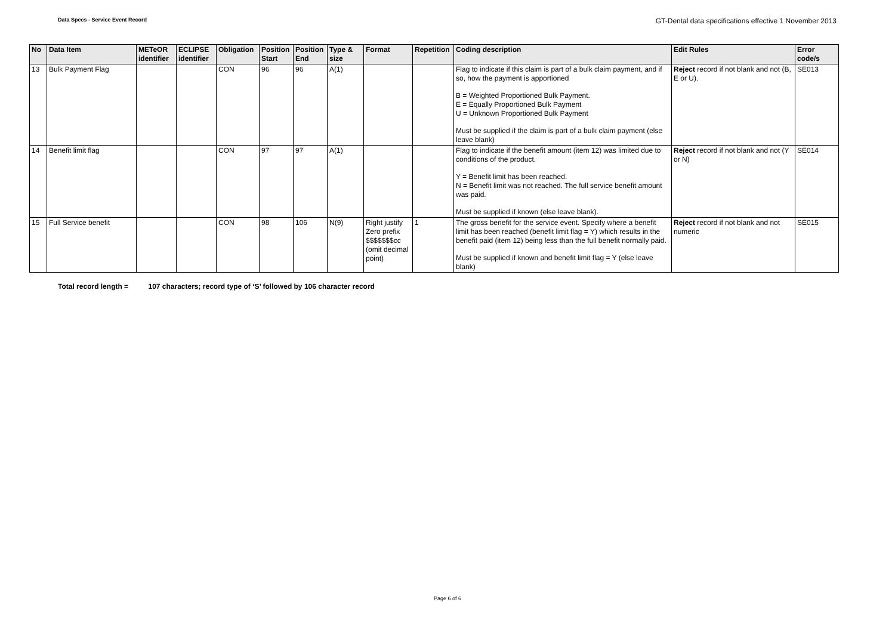Data Specs - Service Event Record
GT-Dental data specifications effective 1 November 2013
| No | Data Item | METeOR identifier | ECLIPSE identifier | Obligation | Position Start | Position End | Type & size | Format | Repetition | Coding description | Edit Rules | Error code/s |
| --- | --- | --- | --- | --- | --- | --- | --- | --- | --- | --- | --- | --- |
| 13 | Bulk Payment Flag | | | CON | 96 | 96 | A(1) | | | Flag to indicate if this claim is part of a bulk claim payment, and if so, how the payment is apportioned B = Weighted Proportioned Bulk Payment. E = Equally Proportioned Bulk Payment U = Unknown Proportioned Bulk Payment Must be supplied if the claim is part of a bulk claim payment (else leave blank) | Reject record if not blank and not (B, E or U). | SE013 |
| 14 | Benefit limit flag | | | CON | 97 | 97 | A(1) | | | Flag to indicate if the benefit amount (item 12) was limited due to conditions of the product. Y = Benefit limit has been reached. N = Benefit limit was not reached. The full service benefit amount was paid. Must be supplied if known (else leave blank). | Reject record if not blank and not (Y or N) | SE014 |
| 15 | Full Service benefit | | | CON | 98 | 106 | N(9) | Right justify Zero prefix $$$$$$$cc (omit decimal point) | 1 | The gross benefit for the service event. Specify where a benefit limit has been reached (benefit limit flag = Y) which results in the benefit paid (item 12) being less than the full benefit normally paid. Must be supplied if known and benefit limit flag = Y (else leave blank) | Reject record if not blank and not numeric | SE015 |
Total record length = 107 characters; record type of ‘S’ followed by 106 character record
Page 6 of 6